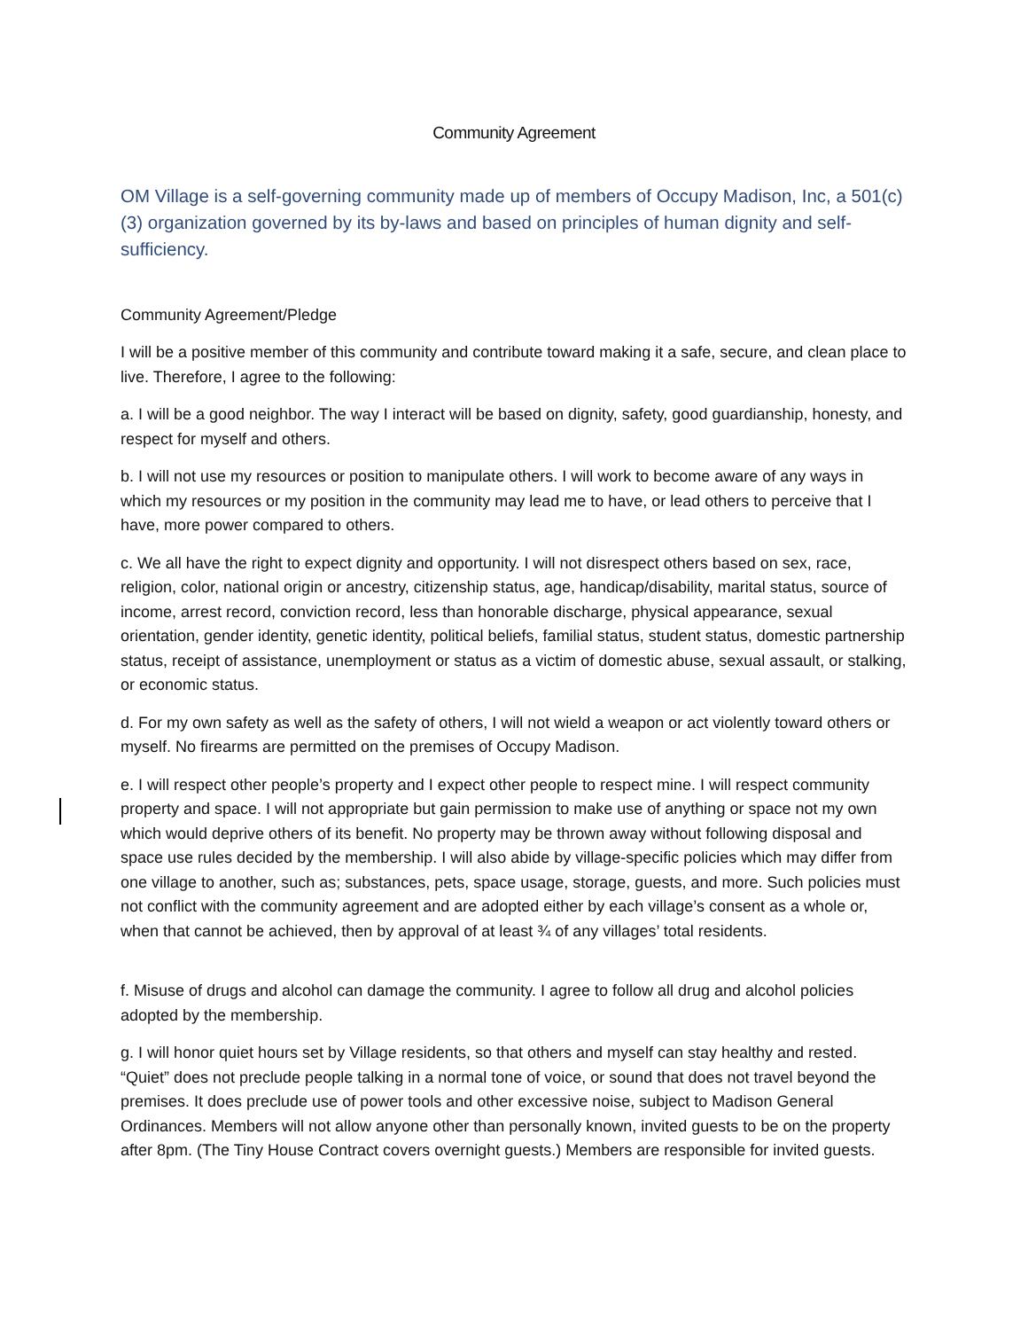Community Agreement
OM Village is a self-governing community made up of members of Occupy Madison, Inc, a 501(c)(3) organization governed by its by-laws and based on principles of human dignity and self-sufficiency.
Community Agreement/Pledge
I will be a positive member of this community and contribute toward making it a safe, secure, and clean place to live. Therefore, I agree to the following:
a. I will be a good neighbor. The way I interact will be based on dignity, safety, good guardianship, honesty, and respect for myself and others.
b. I will not use my resources or position to manipulate others. I will work to become aware of any ways in which my resources or my position in the community may lead me to have, or lead others to perceive that I have, more power compared to others.
c. We all have the right to expect dignity and opportunity. I will not disrespect others based on sex, race, religion, color, national origin or ancestry, citizenship status, age, handicap/disability, marital status, source of income, arrest record, conviction record, less than honorable discharge, physical appearance, sexual orientation, gender identity, genetic identity, political beliefs, familial status, student status, domestic partnership status, receipt of assistance, unemployment or status as a victim of domestic abuse, sexual assault, or stalking, or economic status.
d. For my own safety as well as the safety of others, I will not wield a weapon or act violently toward others or myself. No firearms are permitted on the premises of Occupy Madison.
e. I will respect other people’s property and I expect other people to respect mine. I will respect community property and space. I will not appropriate but gain permission to make use of anything or space not my own which would deprive others of its benefit. No property may be thrown away without following disposal and space use rules decided by the membership. I will also abide by village-specific policies which may differ from one village to another, such as; substances, pets, space usage, storage, guests, and more. Such policies must not conflict with the community agreement and are adopted either by each village’s consent as a whole or, when that cannot be achieved, then by approval of at least ¾ of any villages’ total residents.
f. Misuse of drugs and alcohol can damage the community. I agree to follow all drug and alcohol policies adopted by the membership.
g. I will honor quiet hours set by Village residents, so that others and myself can stay healthy and rested. “Quiet” does not preclude people talking in a normal tone of voice, or sound that does not travel beyond the premises. It does preclude use of power tools and other excessive noise, subject to Madison General Ordinances. Members will not allow anyone other than personally known, invited guests to be on the property after 8pm. (The Tiny House Contract covers overnight guests.) Members are responsible for invited guests.